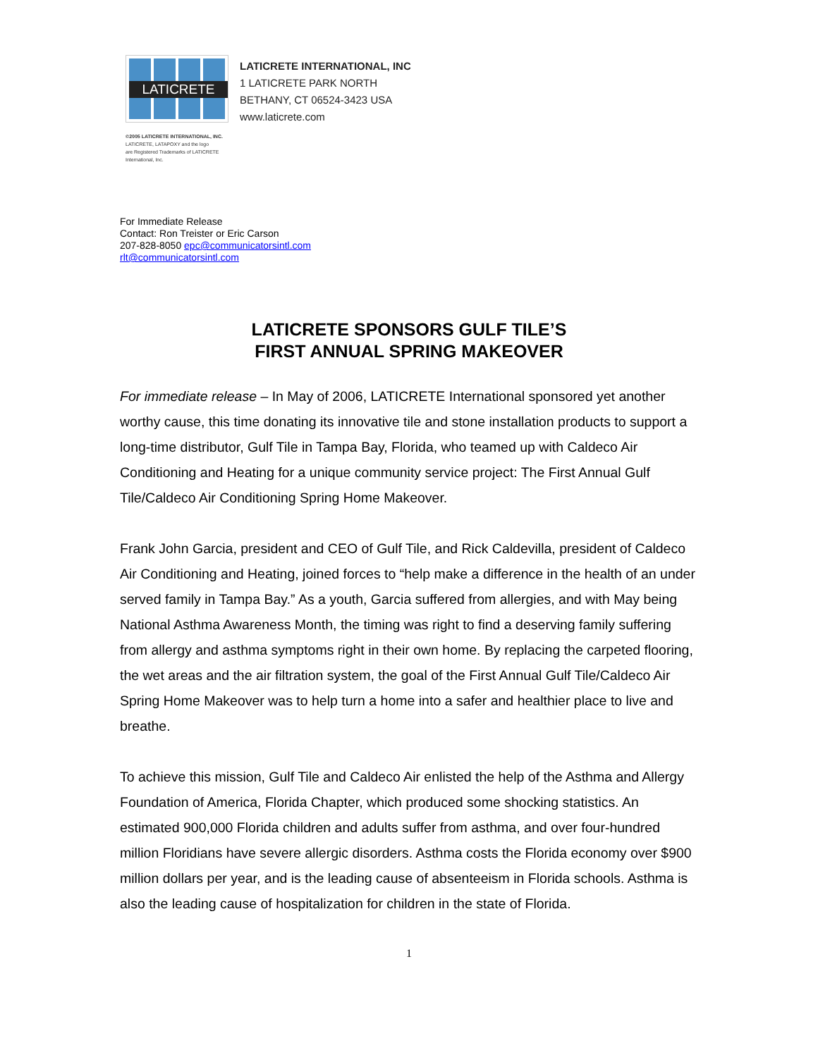LATICRETE
©2005 LATICRETE INTERNATIONAL, INC.
LATICRETE, LATAPOXY and the logo
are Registered Trademarks of LATICRETE
International, Inc.
LATICRETE INTERNATIONAL, INC
1 LATICRETE PARK NORTH
BETHANY, CT 06524-3423 USA
www.laticrete.com
For Immediate Release
Contact: Ron Treister or Eric Carson
207-828-8050 epc@communicatorsintl.com
rlt@communicatorsintl.com
LATICRETE SPONSORS GULF TILE’S
FIRST ANNUAL SPRING MAKEOVER
For immediate release – In May of 2006, LATICRETE International sponsored yet another worthy cause, this time donating its innovative tile and stone installation products to support a long-time distributor, Gulf Tile in Tampa Bay, Florida, who teamed up with Caldeco Air Conditioning and Heating for a unique community service project: The First Annual Gulf Tile/Caldeco Air Conditioning Spring Home Makeover.
Frank John Garcia, president and CEO of Gulf Tile, and Rick Caldevilla, president of Caldeco Air Conditioning and Heating, joined forces to “help make a difference in the health of an under served family in Tampa Bay.” As a youth, Garcia suffered from allergies, and with May being National Asthma Awareness Month, the timing was right to find a deserving family suffering from allergy and asthma symptoms right in their own home. By replacing the carpeted flooring, the wet areas and the air filtration system, the goal of the First Annual Gulf Tile/Caldeco Air Spring Home Makeover was to help turn a home into a safer and healthier place to live and breathe.
To achieve this mission, Gulf Tile and Caldeco Air enlisted the help of the Asthma and Allergy Foundation of America, Florida Chapter, which produced some shocking statistics. An estimated 900,000 Florida children and adults suffer from asthma, and over four-hundred million Floridians have severe allergic disorders. Asthma costs the Florida economy over $900 million dollars per year, and is the leading cause of absenteeism in Florida schools. Asthma is also the leading cause of hospitalization for children in the state of Florida.
1